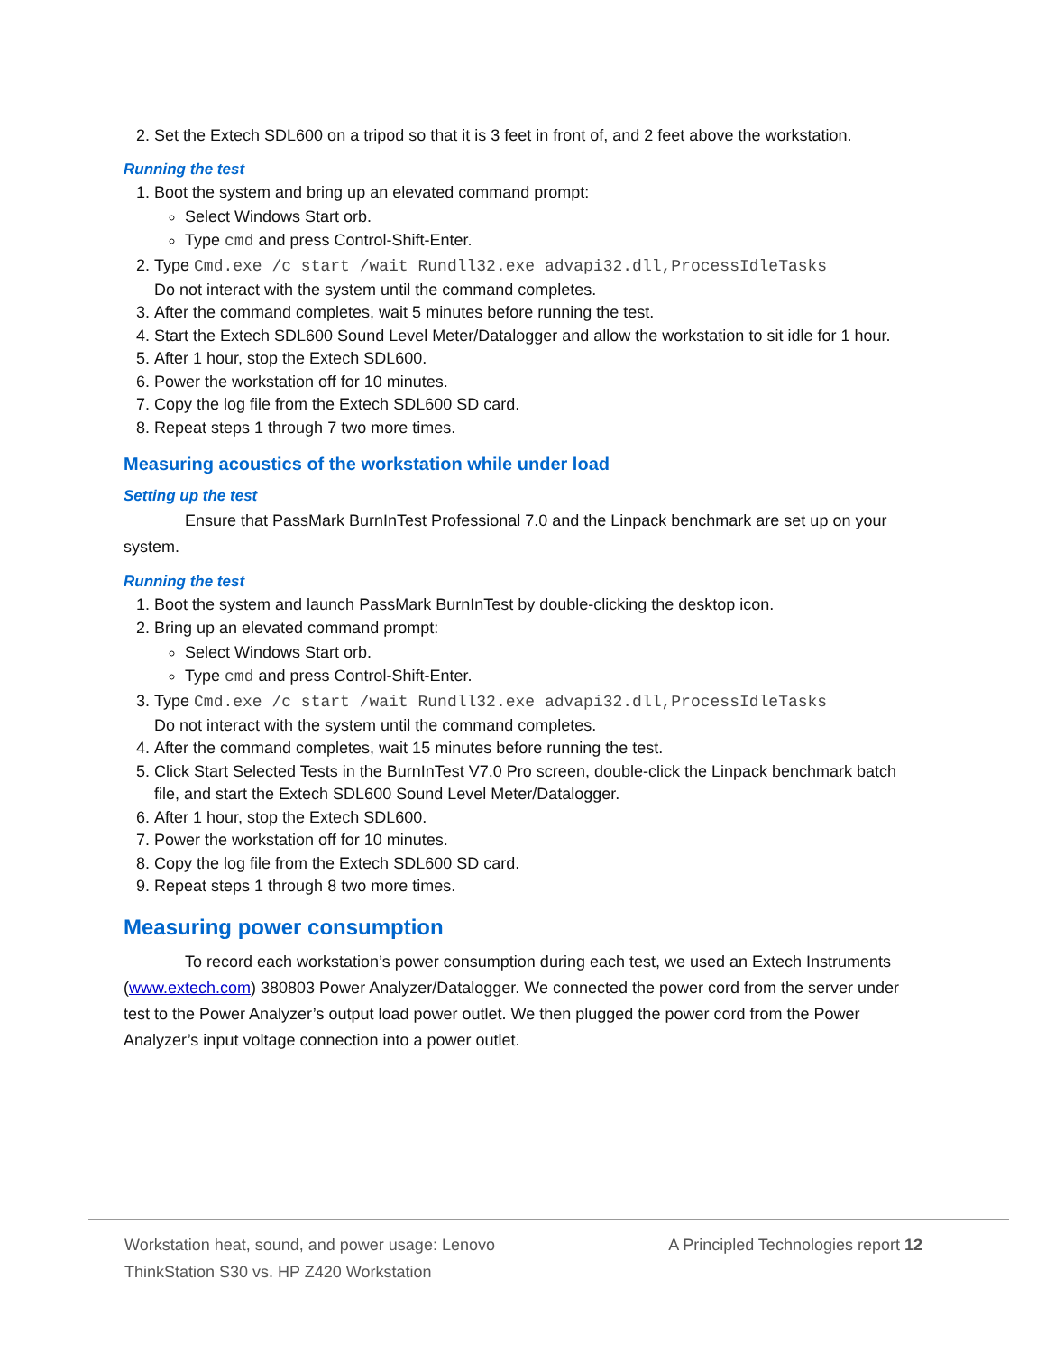2. Set the Extech SDL600 on a tripod so that it is 3 feet in front of, and 2 feet above the workstation.
Running the test
1. Boot the system and bring up an elevated command prompt:
Select Windows Start orb.
Type cmd and press Control-Shift-Enter.
2. Type Cmd.exe /c start /wait Rundll32.exe advapi32.dll,ProcessIdleTasks
Do not interact with the system until the command completes.
3. After the command completes, wait 5 minutes before running the test.
4. Start the Extech SDL600 Sound Level Meter/Datalogger and allow the workstation to sit idle for 1 hour.
5. After 1 hour, stop the Extech SDL600.
6. Power the workstation off for 10 minutes.
7. Copy the log file from the Extech SDL600 SD card.
8. Repeat steps 1 through 7 two more times.
Measuring acoustics of the workstation while under load
Setting up the test
Ensure that PassMark BurnInTest Professional 7.0 and the Linpack benchmark are set up on your system.
Running the test
1. Boot the system and launch PassMark BurnInTest by double-clicking the desktop icon.
2. Bring up an elevated command prompt:
Select Windows Start orb.
Type cmd and press Control-Shift-Enter.
3. Type Cmd.exe /c start /wait Rundll32.exe advapi32.dll,ProcessIdleTasks
Do not interact with the system until the command completes.
4. After the command completes, wait 15 minutes before running the test.
5. Click Start Selected Tests in the BurnInTest V7.0 Pro screen, double-click the Linpack benchmark batch file, and start the Extech SDL600 Sound Level Meter/Datalogger.
6. After 1 hour, stop the Extech SDL600.
7. Power the workstation off for 10 minutes.
8. Copy the log file from the Extech SDL600 SD card.
9. Repeat steps 1 through 8 two more times.
Measuring power consumption
To record each workstation’s power consumption during each test, we used an Extech Instruments (www.extech.com) 380803 Power Analyzer/Datalogger. We connected the power cord from the server under test to the Power Analyzer’s output load power outlet. We then plugged the power cord from the Power Analyzer’s input voltage connection into a power outlet.
Workstation heat, sound, and power usage: Lenovo ThinkStation S30 vs. HP Z420 Workstation
A Principled Technologies report 12